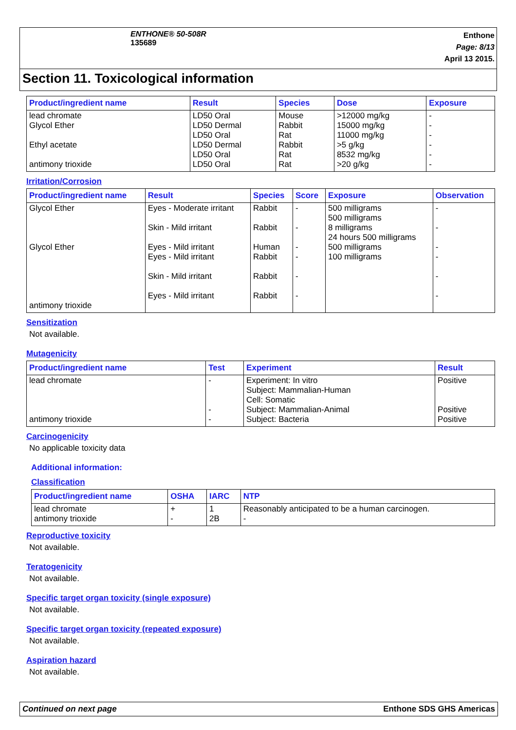ENTHONE® 50-508R
135689
Enthone
Page: 8/13
April 13 2015.
Section 11. Toxicological information
| Product/ingredient name | Result | Species | Dose | Exposure |
| --- | --- | --- | --- | --- |
| lead chromate Glycol Ether Ethyl acetate antimony trioxide | LD50 Oral LD50 Dermal LD50 Oral LD50 Dermal LD50 Oral LD50 Oral | Mouse Rabbit Rat Rabbit Rat Rat | >12000 mg/kg 15000 mg/kg 11000 mg/kg >5 g/kg 8532 mg/kg >20 g/kg | - - - - - - |
Irritation/Corrosion
| Product/ingredient name | Result | Species | Score | Exposure | Observation |
| --- | --- | --- | --- | --- | --- |
| Glycol Ether Glycol Ether antimony trioxide | Eyes - Moderate irritant Skin - Mild irritant Eyes - Mild irritant Eyes - Mild irritant Skin - Mild irritant Eyes - Mild irritant | Rabbit Rabbit Human Rabbit Rabbit Rabbit | - - - - - - | 500 milligrams 500 milligrams 8 milligrams 24 hours 500 milligrams 500 milligrams 100 milligrams | - - - - - - |
Sensitization
Not available.
Mutagenicity
| Product/ingredient name | Test | Experiment | Result |
| --- | --- | --- | --- |
| lead chromate antimony trioxide | - - - | Experiment: In vitro Subject: Mammalian-Human Cell: Somatic Subject: Mammalian-Animal Subject: Bacteria | Positive Positive Positive |
Carcinogenicity
No applicable toxicity data
Additional information:
Classification
| Product/ingredient name | OSHA | IARC | NTP |
| --- | --- | --- | --- |
| lead chromate antimony trioxide | + - | 1 2B | Reasonably anticipated to be a human carcinogen. - |
Reproductive toxicity
Not available.
Teratogenicity
Not available.
Specific target organ toxicity (single exposure)
Not available.
Specific target organ toxicity (repeated exposure)
Not available.
Aspiration hazard
Not available.
Continued on next page Enthone SDS GHS Americas